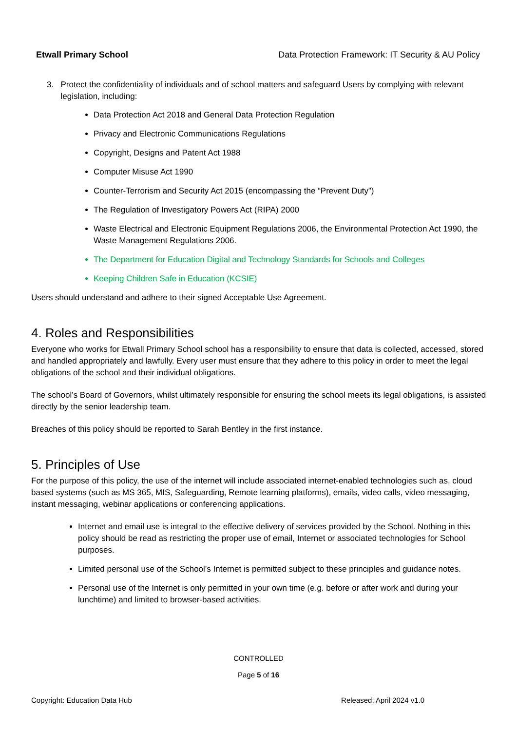Etwall Primary School Data Protection Framework: IT Security & AU Policy
3. Protect the confidentiality of individuals and of school matters and safeguard Users by complying with relevant legislation, including:
Data Protection Act 2018 and General Data Protection Regulation
Privacy and Electronic Communications Regulations
Copyright, Designs and Patent Act 1988
Computer Misuse Act 1990
Counter-Terrorism and Security Act 2015 (encompassing the “Prevent Duty”)
The Regulation of Investigatory Powers Act (RIPA) 2000
Waste Electrical and Electronic Equipment Regulations 2006, the Environmental Protection Act 1990, the Waste Management Regulations 2006.
The Department for Education Digital and Technology Standards for Schools and Colleges
Keeping Children Safe in Education (KCSIE)
Users should understand and adhere to their signed Acceptable Use Agreement.
4. Roles and Responsibilities
Everyone who works for Etwall Primary School school has a responsibility to ensure that data is collected, accessed, stored and handled appropriately and lawfully. Every user must ensure that they adhere to this policy in order to meet the legal obligations of the school and their individual obligations.
The school’s Board of Governors, whilst ultimately responsible for ensuring the school meets its legal obligations, is assisted directly by the senior leadership team.
Breaches of this policy should be reported to Sarah Bentley in the first instance.
5. Principles of Use
For the purpose of this policy, the use of the internet will include associated internet-enabled technologies such as, cloud based systems (such as MS 365, MIS, Safeguarding, Remote learning platforms), emails, video calls, video messaging, instant messaging, webinar applications or conferencing applications.
Internet and email use is integral to the effective delivery of services provided by the School. Nothing in this policy should be read as restricting the proper use of email, Internet or associated technologies for School purposes.
Limited personal use of the School’s Internet is permitted subject to these principles and guidance notes.
Personal use of the Internet is only permitted in your own time (e.g. before or after work and during your lunchtime) and limited to browser-based activities.
CONTROLLED
Page 5 of 16
Copyright: Education Data Hub Released: April 2024 v1.0